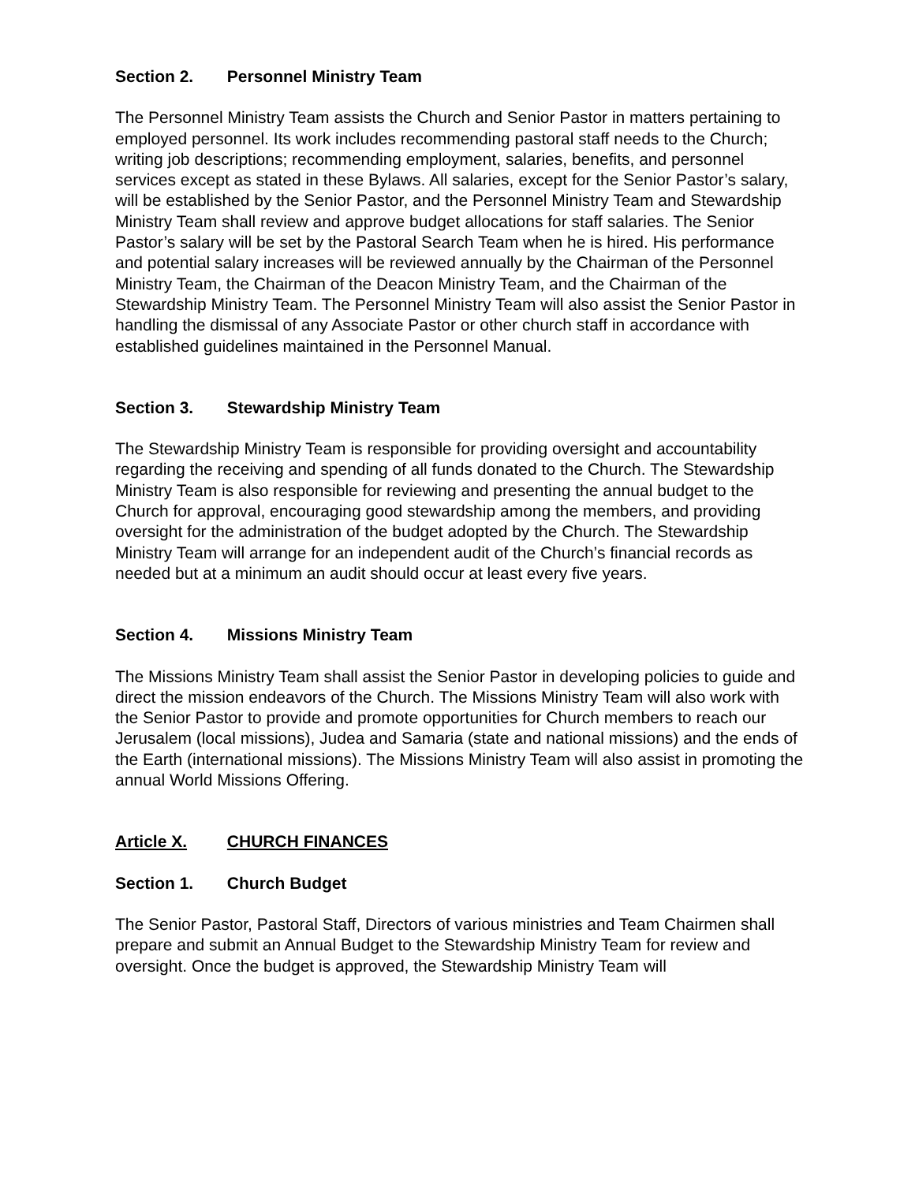Section 2. Personnel Ministry Team
The Personnel Ministry Team assists the Church and Senior Pastor in matters pertaining to employed personnel. Its work includes recommending pastoral staff needs to the Church; writing job descriptions; recommending employment, salaries, benefits, and personnel services except as stated in these Bylaws. All salaries, except for the Senior Pastor’s salary, will be established by the Senior Pastor, and the Personnel Ministry Team and Stewardship Ministry Team shall review and approve budget allocations for staff salaries. The Senior Pastor’s salary will be set by the Pastoral Search Team when he is hired. His performance and potential salary increases will be reviewed annually by the Chairman of the Personnel Ministry Team, the Chairman of the Deacon Ministry Team, and the Chairman of the Stewardship Ministry Team. The Personnel Ministry Team will also assist the Senior Pastor in handling the dismissal of any Associate Pastor or other church staff in accordance with established guidelines maintained in the Personnel Manual.
Section 3. Stewardship Ministry Team
The Stewardship Ministry Team is responsible for providing oversight and accountability regarding the receiving and spending of all funds donated to the Church. The Stewardship Ministry Team is also responsible for reviewing and presenting the annual budget to the Church for approval, encouraging good stewardship among the members, and providing oversight for the administration of the budget adopted by the Church. The Stewardship Ministry Team will arrange for an independent audit of the Church’s financial records as needed but at a minimum an audit should occur at least every five years.
Section 4. Missions Ministry Team
The Missions Ministry Team shall assist the Senior Pastor in developing policies to guide and direct the mission endeavors of the Church. The Missions Ministry Team will also work with the Senior Pastor to provide and promote opportunities for Church members to reach our Jerusalem (local missions), Judea and Samaria (state and national missions) and the ends of the Earth (international missions). The Missions Ministry Team will also assist in promoting the annual World Missions Offering.
Article X. CHURCH FINANCES
Section 1. Church Budget
The Senior Pastor, Pastoral Staff, Directors of various ministries and Team Chairmen shall prepare and submit an Annual Budget to the Stewardship Ministry Team for review and oversight. Once the budget is approved, the Stewardship Ministry Team will